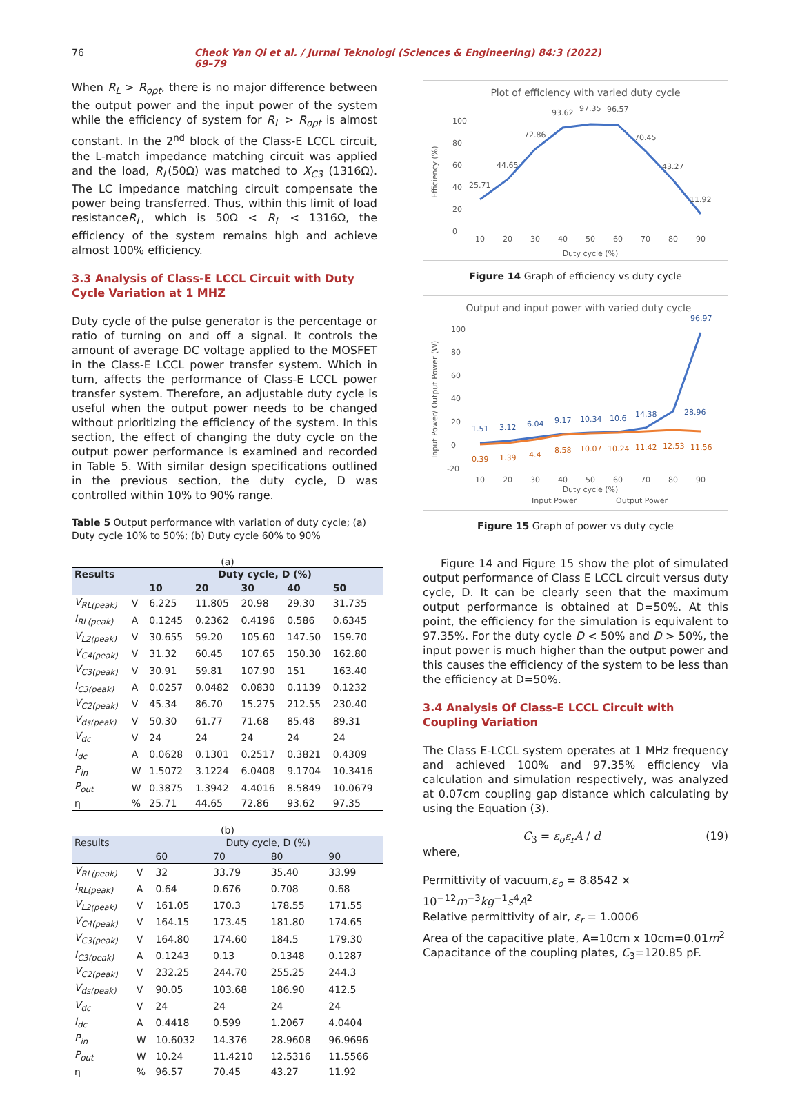76 Cheok Yan Qi et al. / Jurnal Teknologi (Sciences & Engineering) 84:3 (2022) 69–79
When R<sub>L</sub> > R<sub>opt</sub>, there is no major difference between the output power and the input power of the system while the efficiency of system for R<sub>L</sub> > R<sub>opt</sub> is almost constant. In the 2<sup>nd</sup> block of the Class-E LCCL circuit, the L-match impedance matching circuit was applied and the load, R<sub>L</sub>(50Ω) was matched to X<sub>C3</sub> (1316Ω). The LC impedance matching circuit compensate the power being transferred. Thus, within this limit of load resistanceR<sub>L</sub>, which is 50Ω < R<sub>L</sub> < 1316Ω, the efficiency of the system remains high and achieve almost 100% efficiency.
3.3 Analysis of Class-E LCCL Circuit with Duty Cycle Variation at 1 MHZ
Duty cycle of the pulse generator is the percentage or ratio of turning on and off a signal. It controls the amount of average DC voltage applied to the MOSFET in the Class-E LCCL power transfer system. Which in turn, affects the performance of Class-E LCCL power transfer system. Therefore, an adjustable duty cycle is useful when the output power needs to be changed without prioritizing the efficiency of the system. In this section, the effect of changing the duty cycle on the output power performance is examined and recorded in Table 5. With similar design specifications outlined in the previous section, the duty cycle, D was controlled within 10% to 90% range.
Table 5 Output performance with variation of duty cycle; (a) Duty cycle 10% to 50%; (b) Duty cycle 60% to 90%
(a)
| Results | | Duty cycle, D (%) | | | | |
| --- | --- | --- | --- | --- | --- | --- |
| | | 10 | 20 | 30 | 40 | 50 |
| V<sub>RL(peak)</sub> | V | 6.225 | 11.805 | 20.98 | 29.30 | 31.735 |
| I<sub>RL(peak)</sub> | A | 0.1245 | 0.2362 | 0.4196 | 0.586 | 0.6345 |
| V<sub>L2(peak)</sub> | V | 30.655 | 59.20 | 105.60 | 147.50 | 159.70 |
| V<sub>C4(peak)</sub> | V | 31.32 | 60.45 | 107.65 | 150.30 | 162.80 |
| V<sub>C3(peak)</sub> | V | 30.91 | 59.81 | 107.90 | 151 | 163.40 |
| I<sub>C3(peak)</sub> | A | 0.0257 | 0.0482 | 0.0830 | 0.1139 | 0.1232 |
| V<sub>C2(peak)</sub> | V | 45.34 | 86.70 | 15.275 | 212.55 | 230.40 |
| V<sub>ds(peak)</sub> | V | 50.30 | 61.77 | 71.68 | 85.48 | 89.31 |
| V<sub>dc</sub> | V | 24 | 24 | 24 | 24 | 24 |
| I<sub>dc</sub> | A | 0.0628 | 0.1301 | 0.2517 | 0.3821 | 0.4309 |
| P<sub>in</sub> | W | 1.5072 | 3.1224 | 6.0408 | 9.1704 | 10.3416 |
| P<sub>out</sub> | W | 0.3875 | 1.3942 | 4.4016 | 8.5849 | 10.0679 |
| η | % | 25.71 | 44.65 | 72.86 | 93.62 | 97.35 |
(b)
| Results | | Duty cycle, D (%) | | | |
| --- | --- | --- | --- | --- | --- |
| | | 60 | 70 | 80 | 90 |
| V<sub>RL(peak)</sub> | V | 32 | 33.79 | 35.40 | 33.99 |
| I<sub>RL(peak)</sub> | A | 0.64 | 0.676 | 0.708 | 0.68 |
| V<sub>L2(peak)</sub> | V | 161.05 | 170.3 | 178.55 | 171.55 |
| V<sub>C4(peak)</sub> | V | 164.15 | 173.45 | 181.80 | 174.65 |
| V<sub>C3(peak)</sub> | V | 164.80 | 174.60 | 184.5 | 179.30 |
| I<sub>C3(peak)</sub> | A | 0.1243 | 0.13 | 0.1348 | 0.1287 |
| V<sub>C2(peak)</sub> | V | 232.25 | 244.70 | 255.25 | 244.3 |
| V<sub>ds(peak)</sub> | V | 90.05 | 103.68 | 186.90 | 412.5 |
| V<sub>dc</sub> | V | 24 | 24 | 24 | 24 |
| I<sub>dc</sub> | A | 0.4418 | 0.599 | 1.2067 | 4.0404 |
| P<sub>in</sub> | W | 10.6032 | 14.376 | 28.9608 | 96.9696 |
| P<sub>out</sub> | W | 10.24 | 11.4210 | 12.5316 | 11.5566 |
| η | % | 96.57 | 70.45 | 43.27 | 11.92 |
Plot of efficiency with varied duty cycle
100
80
60
40
20
0
Efficiency (%)
10
20
30
40
50
60
70
80
90
25.71
44.65
72.86
93.62
97.35
96.57
70.45
43.27
11.92
Duty cycle (%)
Figure 14 Graph of efficiency vs duty cycle
Output and input power with varied duty cycle
100
80
60
40
20
0
-20
Input Power/ Output Power (W)
1.51
3.12
6.04
9.17
10.34
10.6
14.38
28.96
96.97
0.39
1.39
4.4
8.58
10.07
10.24
11.42
12.53
11.56
10
20
30
40
50
60
70
80
90
Duty cycle (%)
Input Power
Output Power
Figure 15 Graph of power vs duty cycle
Figure 14 and Figure 15 show the plot of simulated output performance of Class E LCCL circuit versus duty cycle, D. It can be clearly seen that the maximum output performance is obtained at D=50%. At this point, the efficiency for the simulation is equivalent to 97.35%. For the duty cycle D < 50% and D > 50%, the input power is much higher than the output power and this causes the efficiency of the system to be less than the efficiency at D=50%.
3.4 Analysis Of Class-E LCCL Circuit with Coupling Variation
The Class E-LCCL system operates at 1 MHz frequency and achieved 100% and 97.35% efficiency via calculation and simulation respectively, was analyzed at 0.07cm coupling gap distance which calculating by using the Equation (3).
C<sub>3</sub> = ε<sub>o</sub>ε<sub>r</sub>A / d (19)
where,
Permittivity of vacuum,ε<sub>o</sub> = 8.8542 × 10<sup>−12</sup>m<sup>−3</sup>kg<sup>−1</sup>s<sup>4</sup>A<sup>2</sup>
Relative permittivity of air, ε<sub>r</sub> = 1.0006
Area of the capacitive plate, A=10cm x 10cm=0.01m<sup>2</sup>
Capacitance of the coupling plates, C<sub>3</sub>=120.85 pF.